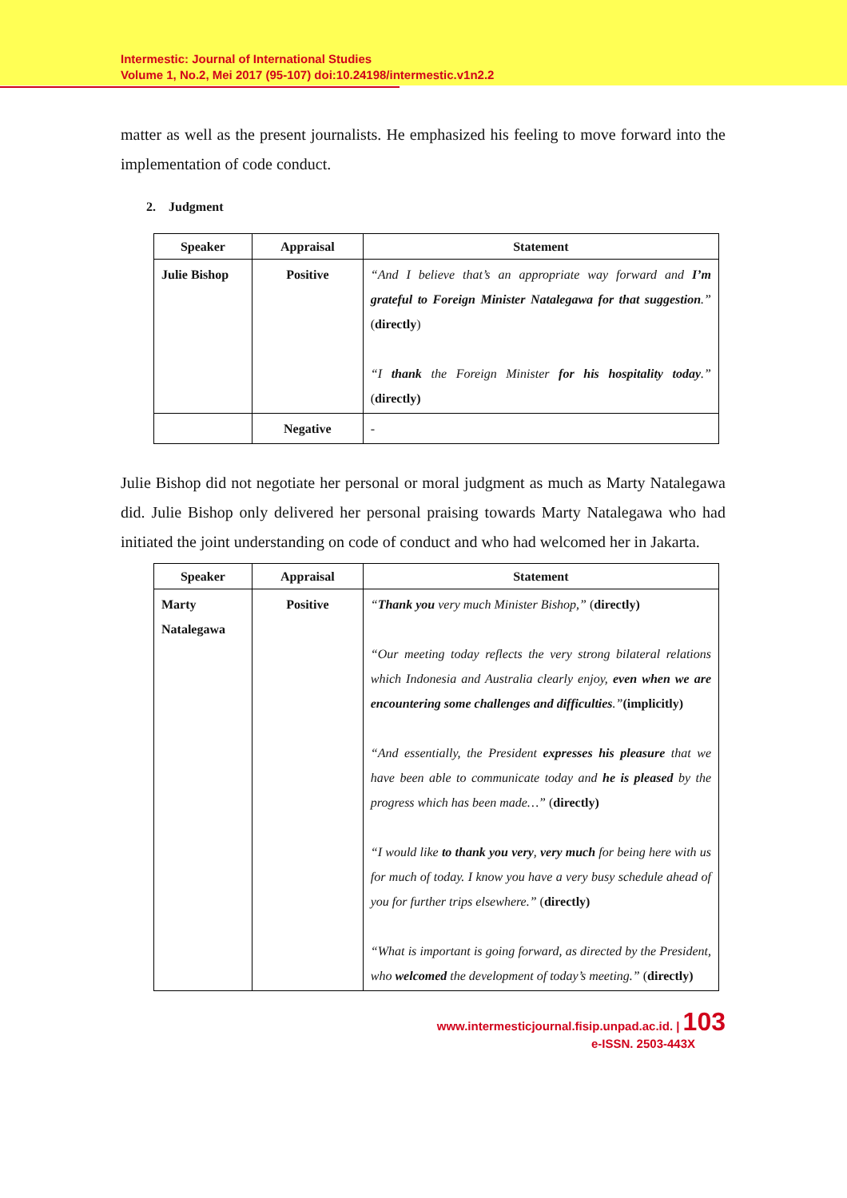Intermestic: Journal of International Studies
Volume 1, No.2, Mei 2017 (95-107) doi:10.24198/intermestic.v1n2.2
matter as well as the present journalists. He emphasized his feeling to move forward into the implementation of code conduct.
2. Judgment
| Speaker | Appraisal | Statement |
| --- | --- | --- |
| Julie Bishop | Positive | “And I believe that’s an appropriate way forward and I’m grateful to Foreign Minister Natalegawa for that suggestion .” ( directly ) “I thank the Foreign Minister for his hospitality today .” ( directly) |
| | Negative | - |
Julie Bishop did not negotiate her personal or moral judgment as much as Marty Natalegawa did. Julie Bishop only delivered her personal praising towards Marty Natalegawa who had initiated the joint understanding on code of conduct and who had welcomed her in Jakarta.
| Speaker | Appraisal | Statement |
| --- | --- | --- |
| Marty Natalegawa | Positive | “ Thank you very much Minister Bishop,” ( directly) “Our meeting today reflects the very strong bilateral relations which Indonesia and Australia clearly enjoy, even when we are encountering some challenges and difficulties .” (implicitly) “And essentially, the President expresses his pleasure that we have been able to communicate today and he is pleased by the progress which has been made…” ( directly) “I would like to thank you very , very much for being here with us for much of today. I know you have a very busy schedule ahead of you for further trips elsewhere.” ( directly) “What is important is going forward, as directed by the President, who welcomed the development of today’s meeting.” ( directly) |
www.intermesticjournal.fisip.unpad.ac.id. | 103
e-ISSN. 2503-443X